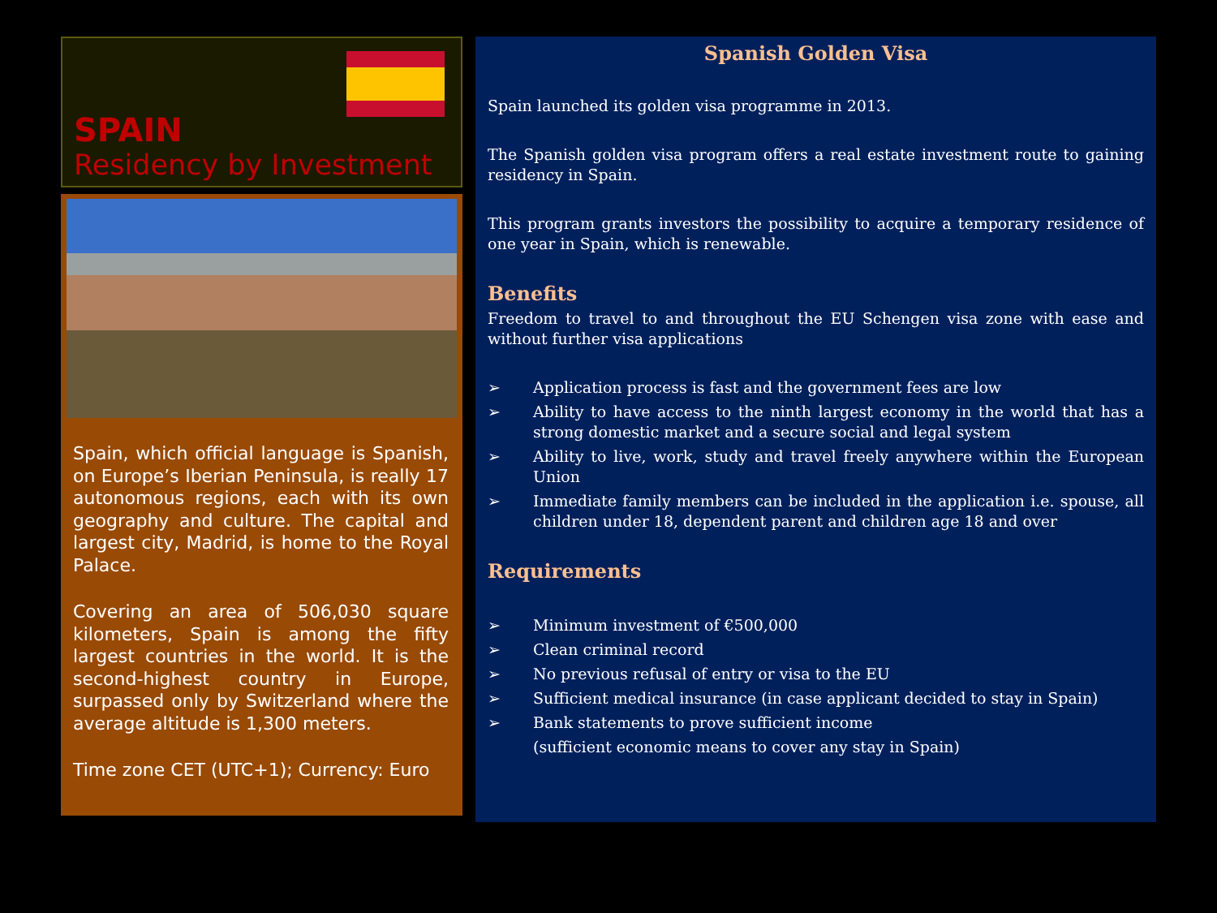SPAIN
Residency by Investment
Spain, which official language is Spanish, on Europe’s Iberian Peninsula, is really 17 autonomous regions, each with its own geography and culture. The capital and largest city, Madrid, is home to the Royal Palace.
Covering an area of 506,030 square kilometers, Spain is among the fifty largest countries in the world. It is the second-highest country in Europe, surpassed only by Switzerland where the average altitude is 1,300 meters.
Time zone CET (UTC+1); Currency: Euro
Spanish Golden Visa
Spain launched its golden visa programme in 2013.
The Spanish golden visa program offers a real estate investment route to gaining residency in Spain.
This program grants investors the possibility to acquire a temporary residence of one year in Spain, which is renewable.
Benefits
Freedom to travel to and throughout the EU Schengen visa zone with ease and without further visa applications
➢ Application process is fast and the government fees are low
➢ Ability to have access to the ninth largest economy in the world that has a strong domestic market and a secure social and legal system
➢ Ability to live, work, study and travel freely anywhere within the European Union
➢ Immediate family members can be included in the application i.e. spouse, all children under 18, dependent parent and children age 18 and over
Requirements
➢ Minimum investment of €500,000
➢ Clean criminal record
➢ No previous refusal of entry or visa to the EU
➢ Sufficient medical insurance (in case applicant decided to stay in Spain)
➢ Bank statements to prove sufficient income
(sufficient economic means to cover any stay in Spain)